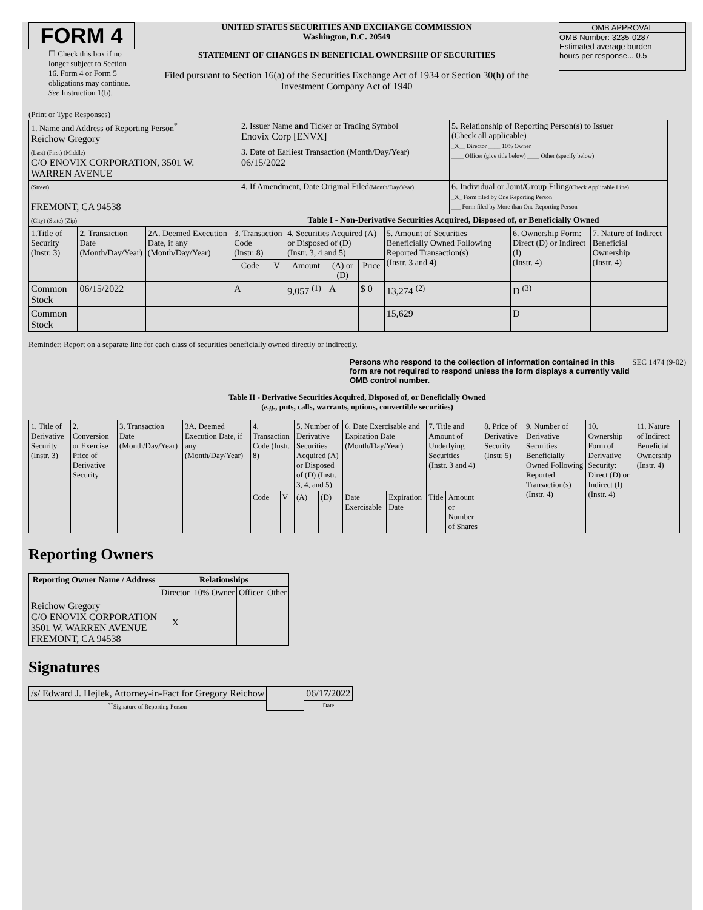FORM 4
☐ Check this box if no longer subject to Section 16. Form 4 or Form 5 obligations may continue. See Instruction 1(b).
UNITED STATES SECURITIES AND EXCHANGE COMMISSION
Washington, D.C. 20549
STATEMENT OF CHANGES IN BENEFICIAL OWNERSHIP OF SECURITIES
Filed pursuant to Section 16(a) of the Securities Exchange Act of 1934 or Section 30(h) of the Investment Company Act of 1940
OMB APPROVAL
OMB Number: 3235-0287
Estimated average burden
hours per response... 0.5
(Print or Type Responses)
| 1. Name and Address of Reporting Person<sup>*</sup> Reichow Gregory | 2. Issuer Name and Ticker or Trading Symbol Enovix Corp [ENVX] | 5. Relationship of Reporting Person(s) to Issuer (Check all applicable) _X__ Director ____ 10% Owner ____ Officer (give title below) ____ Other (specify below) |
| (Last) (First) (Middle) C/O ENOVIX CORPORATION, 3501 W. WARREN AVENUE | 3. Date of Earliest Transaction (Month/Day/Year) 06/15/2022 | |
| (Street) FREMONT, CA 94538 | 4. If Amendment, Date Original Filed (Month/Day/Year) | 6. Individual or Joint/Group Filing (Check Applicable Line) _X_ Form filed by One Reporting Person ___ Form filed by More than One Reporting Person |
| (City) (State) (Zip) | Table I - Non-Derivative Securities Acquired, Disposed of, or Beneficially Owned | |
| 1.Title of Security (Instr. 3) | 2. Transaction Date (Month/Day/Year) | 2A. Deemed Execution Date, if any (Month/Day/Year) | 3. Transaction Code (Instr. 8) | | 4. Securities Acquired (A) or Disposed of (D) (Instr. 3, 4 and 5) | | | 5. Amount of Securities Beneficially Owned Following Reported Transaction(s) (Instr. 3 and 4) | 6. Ownership Form: Direct (D) or Indirect (I) (Instr. 4) | 7. Nature of Indirect Beneficial Ownership (Instr. 4) |
| --- | --- | --- | --- | --- | --- | --- | --- | --- | --- | --- |
| | | | Code | V | Amount | (A) or (D) | Price | | | |
| Common Stock | 06/15/2022 | | A | | 9,057 <sup>(1)</sup> | A | $ 0 | 13,274 <sup>(2)</sup> | D <sup>(3)</sup> | |
| Common Stock | | | | | | | | 15,629 | D | |
Reminder: Report on a separate line for each class of securities beneficially owned directly or indirectly.
Persons who respond to the collection of information contained in this form are not required to respond unless the form displays a currently valid OMB control number.
SEC 1474 (9-02)
Table II - Derivative Securities Acquired, Disposed of, or Beneficially Owned
(e.g., puts, calls, warrants, options, convertible securities)
| 1. Title of Derivative Security (Instr. 3) | 2. Conversion or Exercise Price of Derivative Security | 3. Transaction Date (Month/Day/Year) | 3A. Deemed Execution Date, if any (Month/Day/Year) | 4. Transaction Code (Instr. 8) | | 5. Number of Derivative Securities Acquired (A) or Disposed of (D) (Instr. 3, 4, and 5) | | 6. Date Exercisable and Expiration Date (Month/Day/Year) | | 7. Title and Amount of Underlying Securities (Instr. 3 and 4) | | 8. Price of Derivative Security (Instr. 5) | 9. Number of Derivative Securities Beneficially Owned Following Reported Transaction(s) (Instr. 4) | 10. Ownership Form of Derivative Security: Direct (D) or Indirect (I) (Instr. 4) | 11. Nature of Indirect Beneficial Ownership (Instr. 4) |
| | | | | Code | V | (A) | (D) | Date Exercisable | Expiration Date | Title | Amount or Number of Shares | | | | |
Reporting Owners
| Reporting Owner Name / Address | Relationships | | | |
| --- | --- | --- | --- | --- |
| | Director | 10% Owner | Officer | Other |
| Reichow Gregory C/O ENOVIX CORPORATION 3501 W. WARREN AVENUE FREMONT, CA 94538 | X | | | |
Signatures
| /s/ Edward J. Hejlek, Attorney-in-Fact for Gregory Reichow | | 06/17/2022 |
| <sup>**</sup> Signature of Reporting Person | | Date |